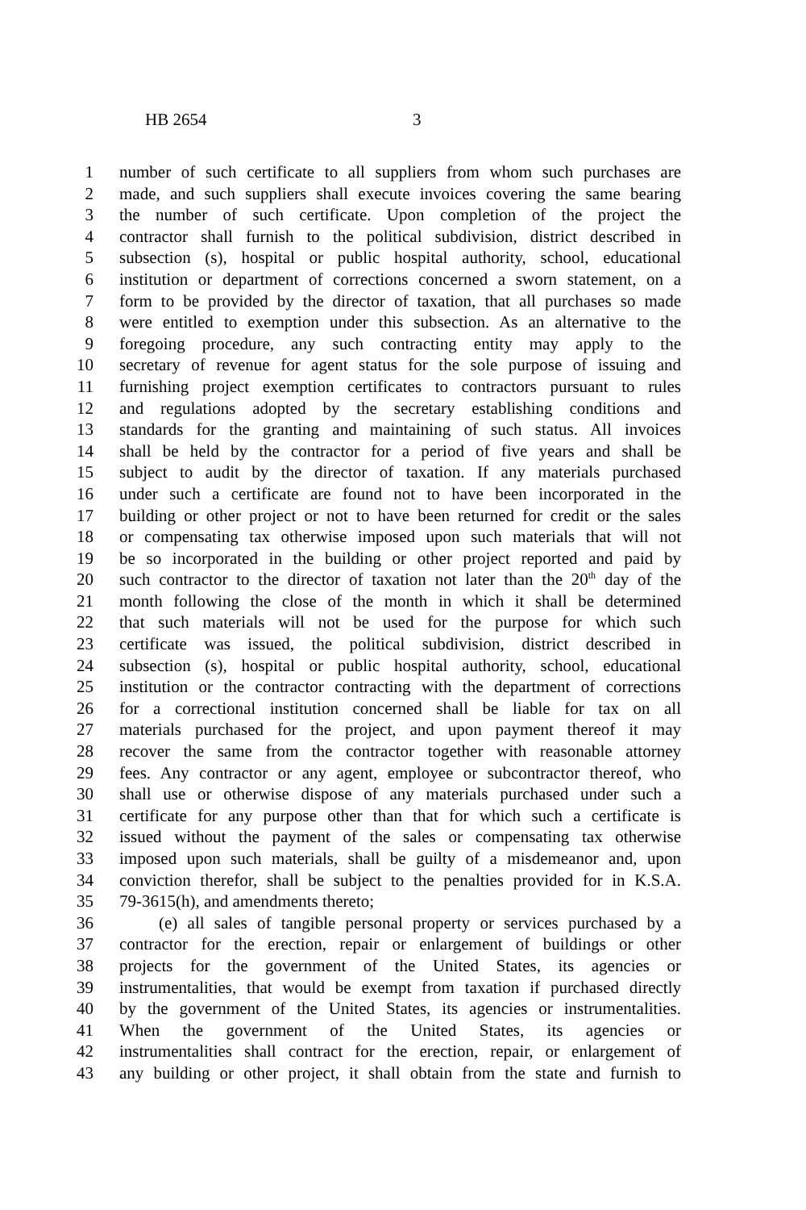HB 2654 3
1 number of such certificate to all suppliers from whom such purchases are
2 made, and such suppliers shall execute invoices covering the same bearing
3 the number of such certificate. Upon completion of the project the
4 contractor shall furnish to the political subdivision, district described in
5 subsection (s), hospital or public hospital authority, school, educational
6 institution or department of corrections concerned a sworn statement, on a
7 form to be provided by the director of taxation, that all purchases so made
8 were entitled to exemption under this subsection. As an alternative to the
9 foregoing procedure, any such contracting entity may apply to the
10 secretary of revenue for agent status for the sole purpose of issuing and
11 furnishing project exemption certificates to contractors pursuant to rules
12 and regulations adopted by the secretary establishing conditions and
13 standards for the granting and maintaining of such status. All invoices
14 shall be held by the contractor for a period of five years and shall be
15 subject to audit by the director of taxation. If any materials purchased
16 under such a certificate are found not to have been incorporated in the
17 building or other project or not to have been returned for credit or the sales
18 or compensating tax otherwise imposed upon such materials that will not
19 be so incorporated in the building or other project reported and paid by
20 such contractor to the director of taxation not later than the 20<sup>th</sup> day of the
21 month following the close of the month in which it shall be determined
22 that such materials will not be used for the purpose for which such
23 certificate was issued, the political subdivision, district described in
24 subsection (s), hospital or public hospital authority, school, educational
25 institution or the contractor contracting with the department of corrections
26 for a correctional institution concerned shall be liable for tax on all
27 materials purchased for the project, and upon payment thereof it may
28 recover the same from the contractor together with reasonable attorney
29 fees. Any contractor or any agent, employee or subcontractor thereof, who
30 shall use or otherwise dispose of any materials purchased under such a
31 certificate for any purpose other than that for which such a certificate is
32 issued without the payment of the sales or compensating tax otherwise
33 imposed upon such materials, shall be guilty of a misdemeanor and, upon
34 conviction therefor, shall be subject to the penalties provided for in K.S.A.
35 79-3615(h), and amendments thereto;
36 (e) all sales of tangible personal property or services purchased by a
37 contractor for the erection, repair or enlargement of buildings or other
38 projects for the government of the United States, its agencies or
39 instrumentalities, that would be exempt from taxation if purchased directly
40 by the government of the United States, its agencies or instrumentalities.
41 When the government of the United States, its agencies or
42 instrumentalities shall contract for the erection, repair, or enlargement of
43 any building or other project, it shall obtain from the state and furnish to